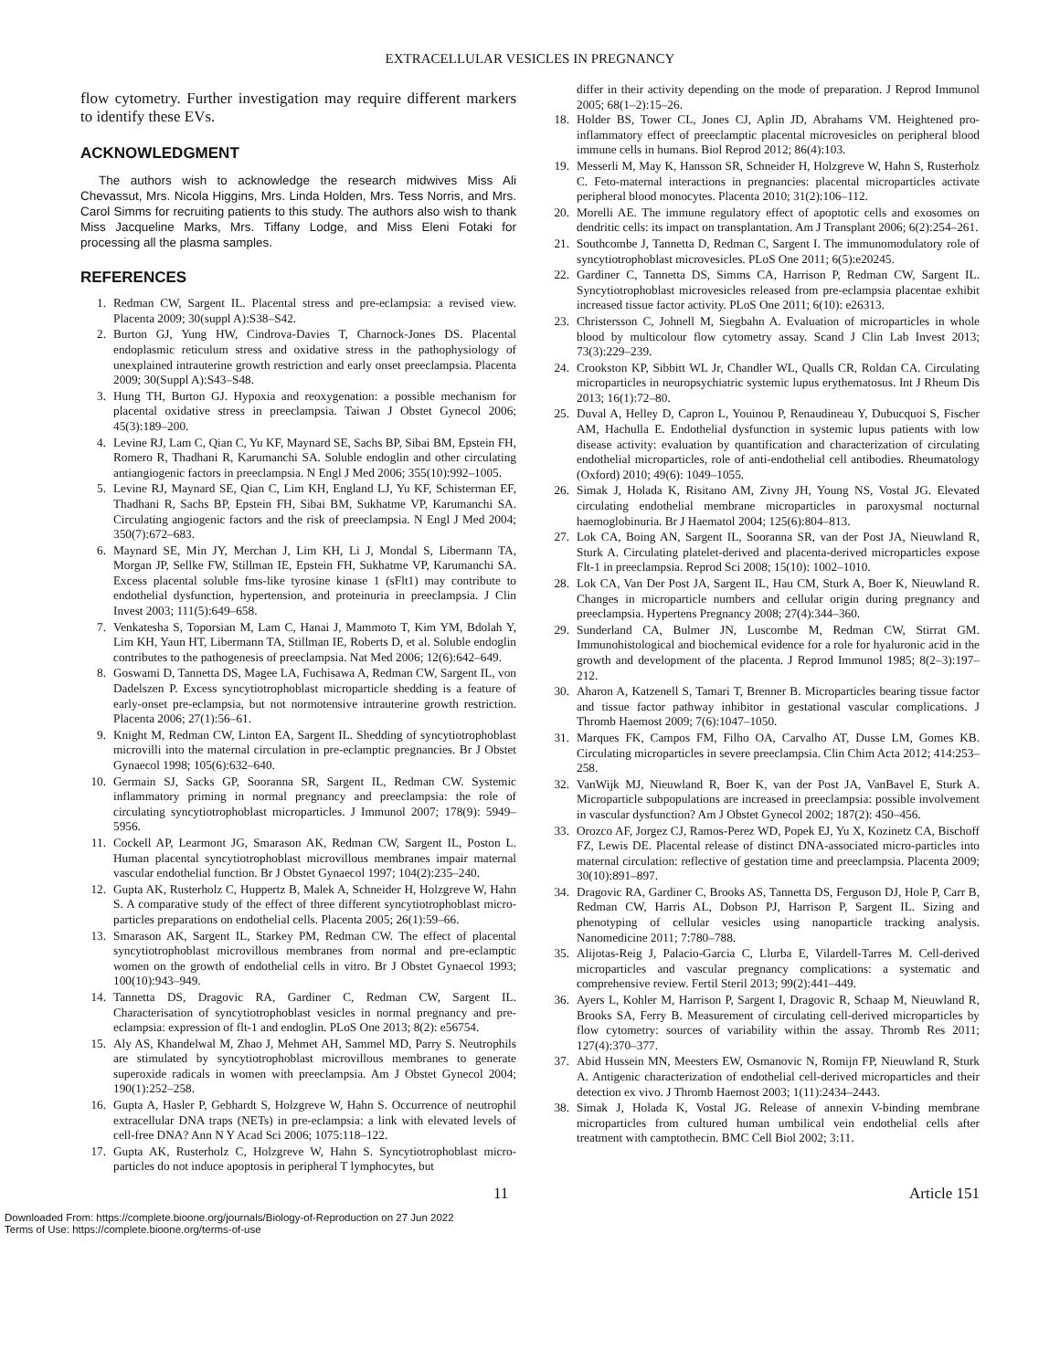EXTRACELLULAR VESICLES IN PREGNANCY
flow cytometry. Further investigation may require different markers to identify these EVs.
ACKNOWLEDGMENT
The authors wish to acknowledge the research midwives Miss Ali Chevassut, Mrs. Nicola Higgins, Mrs. Linda Holden, Mrs. Tess Norris, and Mrs. Carol Simms for recruiting patients to this study. The authors also wish to thank Miss Jacqueline Marks, Mrs. Tiffany Lodge, and Miss Eleni Fotaki for processing all the plasma samples.
REFERENCES
1. Redman CW, Sargent IL. Placental stress and pre-eclampsia: a revised view. Placenta 2009; 30(suppl A):S38–S42.
2. Burton GJ, Yung HW, Cindrova-Davies T, Charnock-Jones DS. Placental endoplasmic reticulum stress and oxidative stress in the pathophysiology of unexplained intrauterine growth restriction and early onset preeclampsia. Placenta 2009; 30(Suppl A):S43–S48.
3. Hung TH, Burton GJ. Hypoxia and reoxygenation: a possible mechanism for placental oxidative stress in preeclampsia. Taiwan J Obstet Gynecol 2006; 45(3):189–200.
4. Levine RJ, Lam C, Qian C, Yu KF, Maynard SE, Sachs BP, Sibai BM, Epstein FH, Romero R, Thadhani R, Karumanchi SA. Soluble endoglin and other circulating antiangiogenic factors in preeclampsia. N Engl J Med 2006; 355(10):992–1005.
5. Levine RJ, Maynard SE, Qian C, Lim KH, England LJ, Yu KF, Schisterman EF, Thadhani R, Sachs BP, Epstein FH, Sibai BM, Sukhatme VP, Karumanchi SA. Circulating angiogenic factors and the risk of preeclampsia. N Engl J Med 2004; 350(7):672–683.
6. Maynard SE, Min JY, Merchan J, Lim KH, Li J, Mondal S, Libermann TA, Morgan JP, Sellke FW, Stillman IE, Epstein FH, Sukhatme VP, Karumanchi SA. Excess placental soluble fms-like tyrosine kinase 1 (sFlt1) may contribute to endothelial dysfunction, hypertension, and proteinuria in preeclampsia. J Clin Invest 2003; 111(5):649–658.
7. Venkatesha S, Toporsian M, Lam C, Hanai J, Mammoto T, Kim YM, Bdolah Y, Lim KH, Yaun HT, Libermann TA, Stillman IE, Roberts D, et al. Soluble endoglin contributes to the pathogenesis of preeclampsia. Nat Med 2006; 12(6):642–649.
8. Goswami D, Tannetta DS, Magee LA, Fuchisawa A, Redman CW, Sargent IL, von Dadelszen P. Excess syncytiotrophoblast microparticle shedding is a feature of early-onset pre-eclampsia, but not normotensive intrauterine growth restriction. Placenta 2006; 27(1):56–61.
9. Knight M, Redman CW, Linton EA, Sargent IL. Shedding of syncytiotrophoblast microvilli into the maternal circulation in pre-eclamptic pregnancies. Br J Obstet Gynaecol 1998; 105(6):632–640.
10. Germain SJ, Sacks GP, Sooranna SR, Sargent IL, Redman CW. Systemic inflammatory priming in normal pregnancy and preeclampsia: the role of circulating syncytiotrophoblast microparticles. J Immunol 2007; 178(9): 5949–5956.
11. Cockell AP, Learmont JG, Smarason AK, Redman CW, Sargent IL, Poston L. Human placental syncytiotrophoblast microvillous membranes impair maternal vascular endothelial function. Br J Obstet Gynaecol 1997; 104(2):235–240.
12. Gupta AK, Rusterholz C, Huppertz B, Malek A, Schneider H, Holzgreve W, Hahn S. A comparative study of the effect of three different syncytiotrophoblast micro-particles preparations on endothelial cells. Placenta 2005; 26(1):59–66.
13. Smarason AK, Sargent IL, Starkey PM, Redman CW. The effect of placental syncytiotrophoblast microvillous membranes from normal and pre-eclamptic women on the growth of endothelial cells in vitro. Br J Obstet Gynaecol 1993; 100(10):943–949.
14. Tannetta DS, Dragovic RA, Gardiner C, Redman CW, Sargent IL. Characterisation of syncytiotrophoblast vesicles in normal pregnancy and pre-eclampsia: expression of flt-1 and endoglin. PLoS One 2013; 8(2): e56754.
15. Aly AS, Khandelwal M, Zhao J, Mehmet AH, Sammel MD, Parry S. Neutrophils are stimulated by syncytiotrophoblast microvillous membranes to generate superoxide radicals in women with preeclampsia. Am J Obstet Gynecol 2004; 190(1):252–258.
16. Gupta A, Hasler P, Gebhardt S, Holzgreve W, Hahn S. Occurrence of neutrophil extracellular DNA traps (NETs) in pre-eclampsia: a link with elevated levels of cell-free DNA? Ann N Y Acad Sci 2006; 1075:118–122.
17. Gupta AK, Rusterholz C, Holzgreve W, Hahn S. Syncytiotrophoblast micro-particles do not induce apoptosis in peripheral T lymphocytes, but
differ in their activity depending on the mode of preparation. J Reprod Immunol 2005; 68(1–2):15–26.
18. Holder BS, Tower CL, Jones CJ, Aplin JD, Abrahams VM. Heightened pro-inflammatory effect of preeclamptic placental microvesicles on peripheral blood immune cells in humans. Biol Reprod 2012; 86(4):103.
19. Messerli M, May K, Hansson SR, Schneider H, Holzgreve W, Hahn S, Rusterholz C. Feto-maternal interactions in pregnancies: placental microparticles activate peripheral blood monocytes. Placenta 2010; 31(2):106–112.
20. Morelli AE. The immune regulatory effect of apoptotic cells and exosomes on dendritic cells: its impact on transplantation. Am J Transplant 2006; 6(2):254–261.
21. Southcombe J, Tannetta D, Redman C, Sargent I. The immunomodulatory role of syncytiotrophoblast microvesicles. PLoS One 2011; 6(5):e20245.
22. Gardiner C, Tannetta DS, Simms CA, Harrison P, Redman CW, Sargent IL. Syncytiotrophoblast microvesicles released from pre-eclampsia placentae exhibit increased tissue factor activity. PLoS One 2011; 6(10): e26313.
23. Christersson C, Johnell M, Siegbahn A. Evaluation of microparticles in whole blood by multicolour flow cytometry assay. Scand J Clin Lab Invest 2013; 73(3):229–239.
24. Crookston KP, Sibbitt WL Jr, Chandler WL, Qualls CR, Roldan CA. Circulating microparticles in neuropsychiatric systemic lupus erythematosus. Int J Rheum Dis 2013; 16(1):72–80.
25. Duval A, Helley D, Capron L, Youinou P, Renaudineau Y, Dubucquoi S, Fischer AM, Hachulla E. Endothelial dysfunction in systemic lupus patients with low disease activity: evaluation by quantification and characterization of circulating endothelial microparticles, role of anti-endothelial cell antibodies. Rheumatology (Oxford) 2010; 49(6): 1049–1055.
26. Simak J, Holada K, Risitano AM, Zivny JH, Young NS, Vostal JG. Elevated circulating endothelial membrane microparticles in paroxysmal nocturnal haemoglobinuria. Br J Haematol 2004; 125(6):804–813.
27. Lok CA, Boing AN, Sargent IL, Sooranna SR, van der Post JA, Nieuwland R, Sturk A. Circulating platelet-derived and placenta-derived microparticles expose Flt-1 in preeclampsia. Reprod Sci 2008; 15(10): 1002–1010.
28. Lok CA, Van Der Post JA, Sargent IL, Hau CM, Sturk A, Boer K, Nieuwland R. Changes in microparticle numbers and cellular origin during pregnancy and preeclampsia. Hypertens Pregnancy 2008; 27(4):344–360.
29. Sunderland CA, Bulmer JN, Luscombe M, Redman CW, Stirrat GM. Immunohistological and biochemical evidence for a role for hyaluronic acid in the growth and development of the placenta. J Reprod Immunol 1985; 8(2–3):197–212.
30. Aharon A, Katzenell S, Tamari T, Brenner B. Microparticles bearing tissue factor and tissue factor pathway inhibitor in gestational vascular complications. J Thromb Haemost 2009; 7(6):1047–1050.
31. Marques FK, Campos FM, Filho OA, Carvalho AT, Dusse LM, Gomes KB. Circulating microparticles in severe preeclampsia. Clin Chim Acta 2012; 414:253–258.
32. VanWijk MJ, Nieuwland R, Boer K, van der Post JA, VanBavel E, Sturk A. Microparticle subpopulations are increased in preeclampsia: possible involvement in vascular dysfunction? Am J Obstet Gynecol 2002; 187(2): 450–456.
33. Orozco AF, Jorgez CJ, Ramos-Perez WD, Popek EJ, Yu X, Kozinetz CA, Bischoff FZ, Lewis DE. Placental release of distinct DNA-associated micro-particles into maternal circulation: reflective of gestation time and preeclampsia. Placenta 2009; 30(10):891–897.
34. Dragovic RA, Gardiner C, Brooks AS, Tannetta DS, Ferguson DJ, Hole P, Carr B, Redman CW, Harris AL, Dobson PJ, Harrison P, Sargent IL. Sizing and phenotyping of cellular vesicles using nanoparticle tracking analysis. Nanomedicine 2011; 7:780–788.
35. Alijotas-Reig J, Palacio-Garcia C, Llurba E, Vilardell-Tarres M. Cell-derived microparticles and vascular pregnancy complications: a systematic and comprehensive review. Fertil Steril 2013; 99(2):441–449.
36. Ayers L, Kohler M, Harrison P, Sargent I, Dragovic R, Schaap M, Nieuwland R, Brooks SA, Ferry B. Measurement of circulating cell-derived microparticles by flow cytometry: sources of variability within the assay. Thromb Res 2011; 127(4):370–377.
37. Abid Hussein MN, Meesters EW, Osmanovic N, Romijn FP, Nieuwland R, Sturk A. Antigenic characterization of endothelial cell-derived microparticles and their detection ex vivo. J Thromb Haemost 2003; 1(11):2434–2443.
38. Simak J, Holada K, Vostal JG. Release of annexin V-binding membrane microparticles from cultured human umbilical vein endothelial cells after treatment with camptothecin. BMC Cell Biol 2002; 3:11.
11 Article 151
Downloaded From: https://complete.bioone.org/journals/Biology-of-Reproduction on 27 Jun 2022
Terms of Use: https://complete.bioone.org/terms-of-use